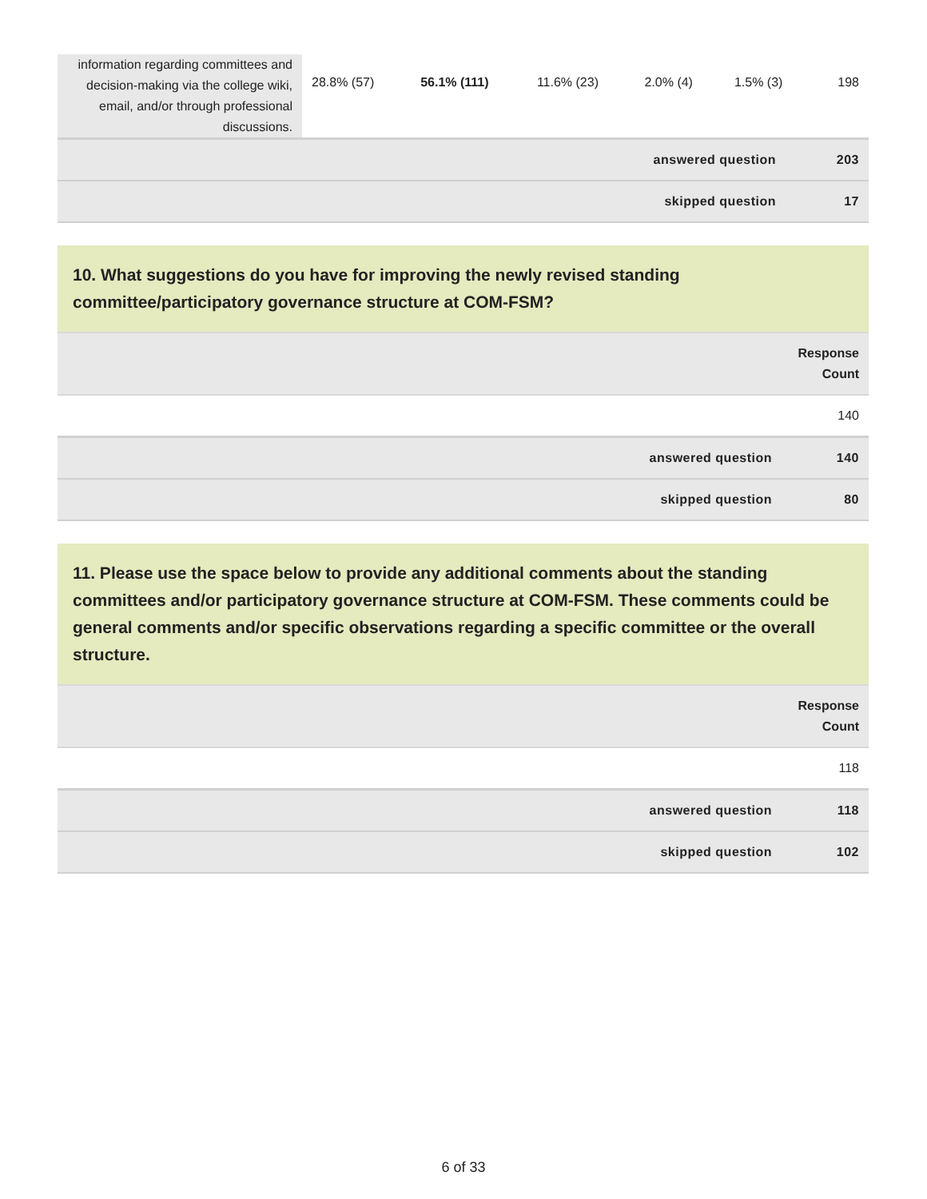| information regarding committees and decision-making via the college wiki, email, and/or through professional discussions. | 28.8% (57) | 56.1% (111) | 11.6% (23) | 2.0% (4) | 1.5% (3) | 198 |
| answered question | 203 |
| skipped question | 17 |
10. What suggestions do you have for improving the newly revised standing committee/participatory governance structure at COM-FSM?
| | Response Count |
| | 140 |
| answered question | 140 |
| skipped question | 80 |
11. Please use the space below to provide any additional comments about the standing committees and/or participatory governance structure at COM-FSM. These comments could be general comments and/or specific observations regarding a specific committee or the overall structure.
| | Response Count |
| | 118 |
| answered question | 118 |
| skipped question | 102 |
6 of 33